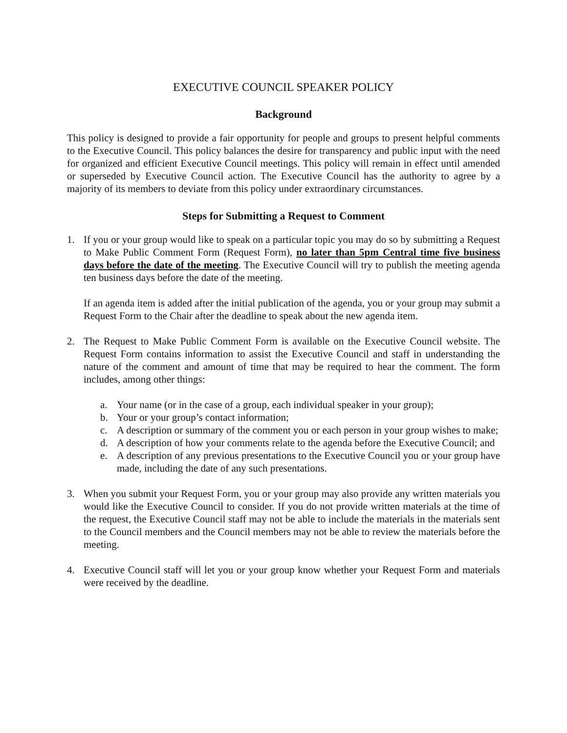EXECUTIVE COUNCIL SPEAKER POLICY
Background
This policy is designed to provide a fair opportunity for people and groups to present helpful comments to the Executive Council. This policy balances the desire for transparency and public input with the need for organized and efficient Executive Council meetings. This policy will remain in effect until amended or superseded by Executive Council action. The Executive Council has the authority to agree by a majority of its members to deviate from this policy under extraordinary circumstances.
Steps for Submitting a Request to Comment
1. If you or your group would like to speak on a particular topic you may do so by submitting a Request to Make Public Comment Form (Request Form), no later than 5pm Central time five business days before the date of the meeting. The Executive Council will try to publish the meeting agenda ten business days before the date of the meeting.
If an agenda item is added after the initial publication of the agenda, you or your group may submit a Request Form to the Chair after the deadline to speak about the new agenda item.
2. The Request to Make Public Comment Form is available on the Executive Council website. The Request Form contains information to assist the Executive Council and staff in understanding the nature of the comment and amount of time that may be required to hear the comment. The form includes, among other things:
a. Your name (or in the case of a group, each individual speaker in your group);
b. Your or your group’s contact information;
c. A description or summary of the comment you or each person in your group wishes to make;
d. A description of how your comments relate to the agenda before the Executive Council; and
e. A description of any previous presentations to the Executive Council you or your group have made, including the date of any such presentations.
3. When you submit your Request Form, you or your group may also provide any written materials you would like the Executive Council to consider. If you do not provide written materials at the time of the request, the Executive Council staff may not be able to include the materials in the materials sent to the Council members and the Council members may not be able to review the materials before the meeting.
4. Executive Council staff will let you or your group know whether your Request Form and materials were received by the deadline.